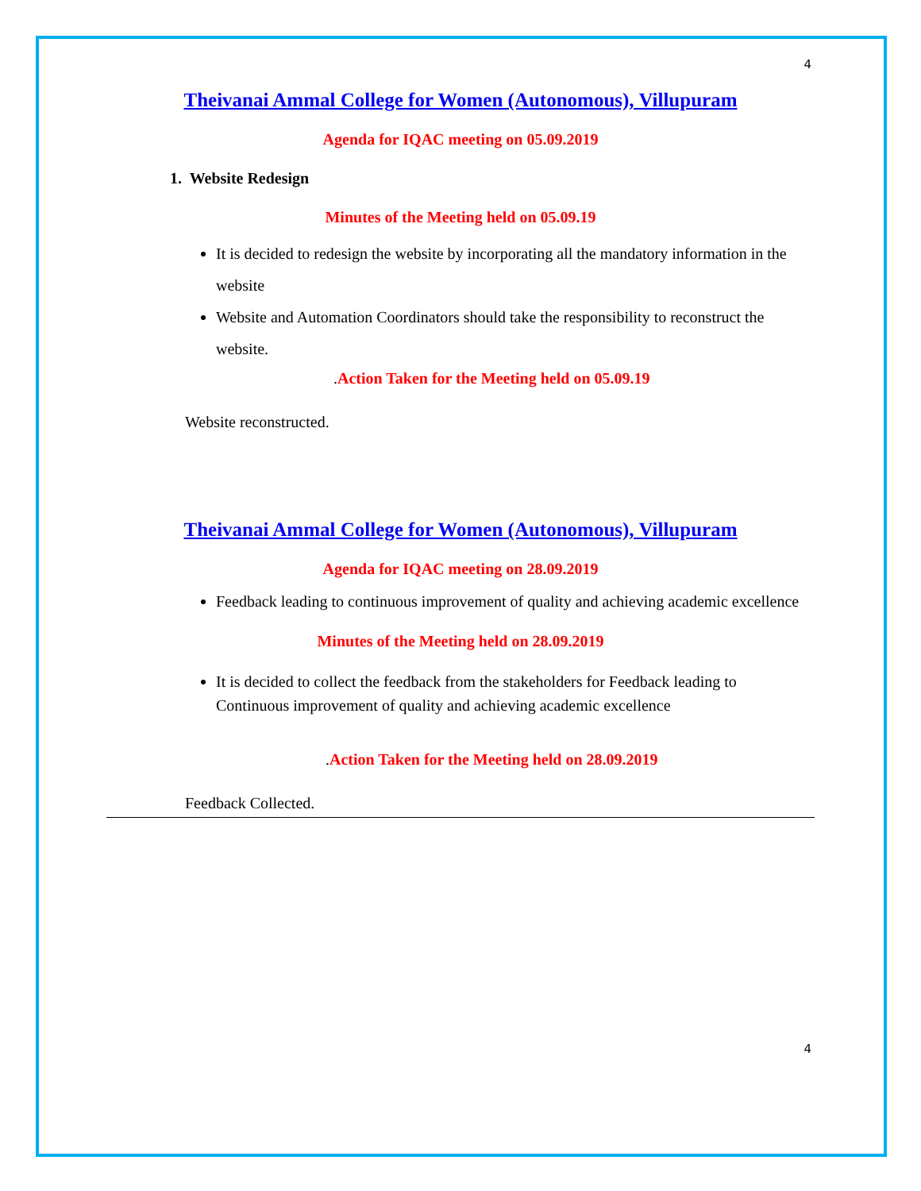4
Theivanai Ammal College for Women (Autonomous), Villupuram
Agenda for IQAC meeting on 05.09.2019
1. Website Redesign
Minutes of the Meeting held on 05.09.19
It is decided to redesign the website by incorporating all the mandatory information in the website
Website and Automation Coordinators should take the responsibility to reconstruct the website.
. Action Taken for the Meeting held on 05.09.19
Website reconstructed.
Theivanai Ammal College for Women (Autonomous), Villupuram
Agenda for IQAC meeting on 28.09.2019
Feedback leading to continuous improvement of quality and achieving academic excellence
Minutes of the Meeting held on 28.09.2019
It is decided to collect the feedback from the stakeholders for Feedback leading to Continuous improvement of quality and achieving academic excellence
. Action Taken for the Meeting held on 28.09.2019
Feedback Collected.
4